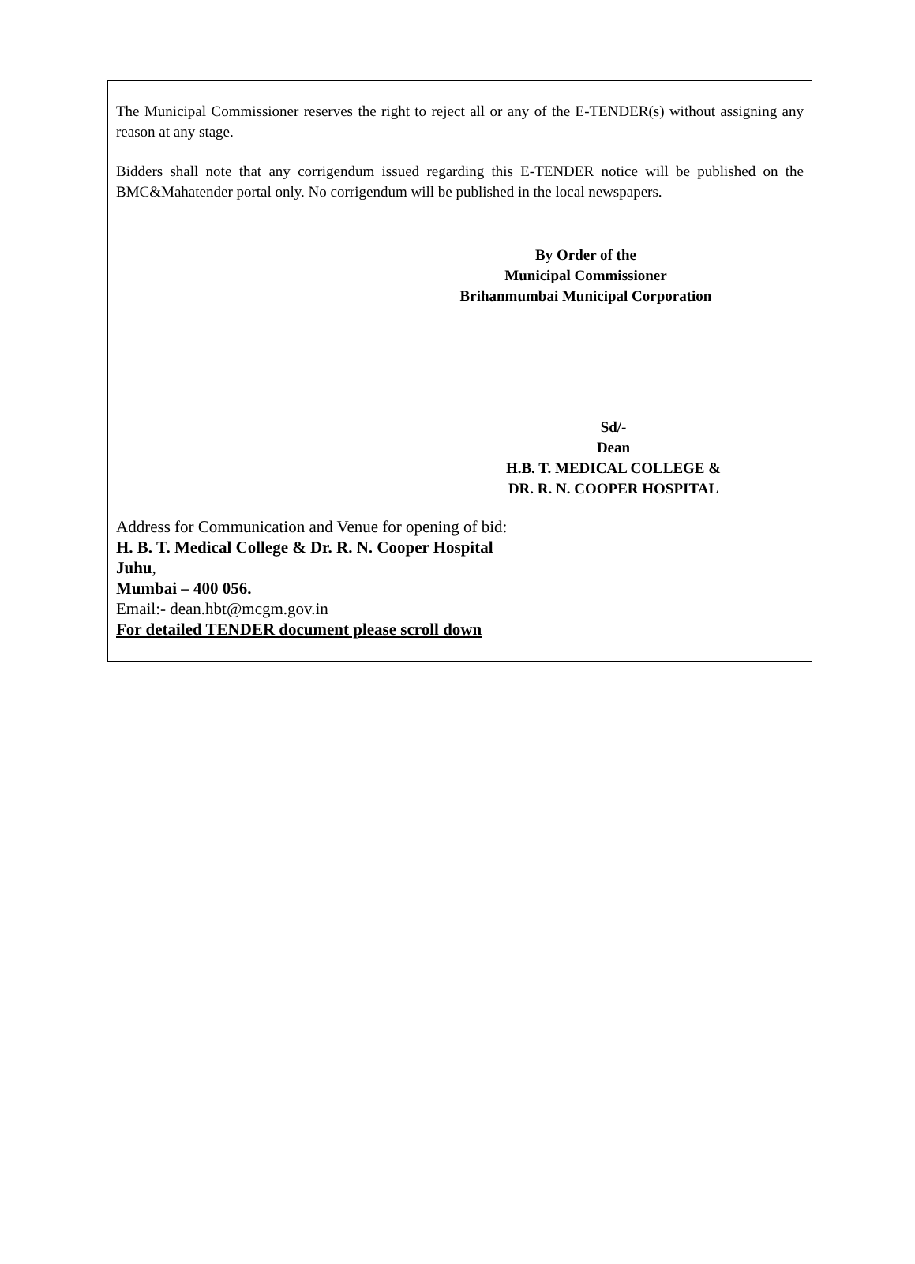The Municipal Commissioner reserves the right to reject all or any of the E-TENDER(s) without assigning any reason at any stage.
Bidders shall note that any corrigendum issued regarding this E-TENDER notice will be published on the BMC&Mahatender portal only. No corrigendum will be published in the local newspapers.
By Order of the
Municipal Commissioner
Brihanmumbai Municipal Corporation
Sd/-
Dean
H.B. T. MEDICAL COLLEGE &
DR. R. N. COOPER HOSPITAL
Address for Communication and Venue for opening of bid:
H. B. T. Medical College & Dr. R. N. Cooper Hospital
Juhu,
Mumbai – 400 056.
Email:- dean.hbt@mcgm.gov.in
For detailed TENDER document please scroll down